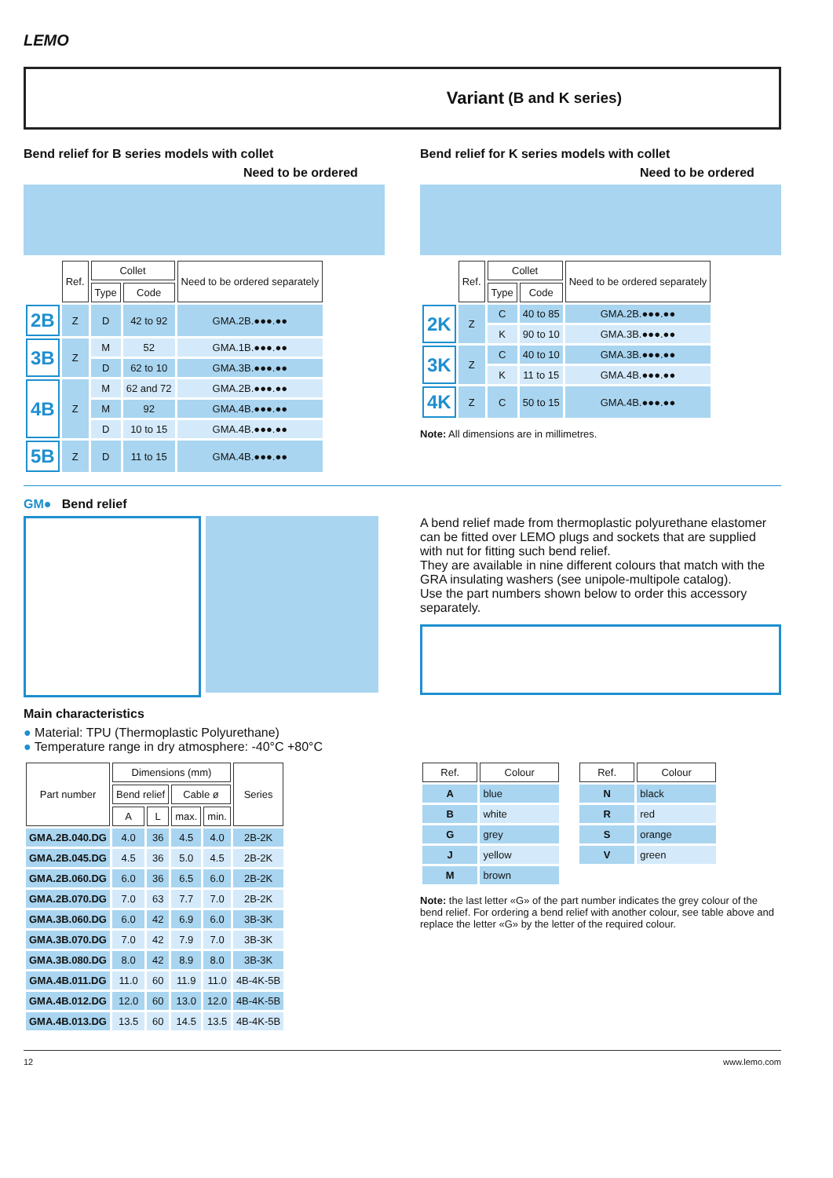LEMO
Variant (B and K series)
Bend relief for B series models with collet
Need to be ordered
| | Ref. | Collet | | Need to be ordered separately |
| --- | --- | --- | --- | --- |
| | | Type | Code | |
| 2B | Z | D | 42 to 92 | GMA.2B.●●●.●● |
| 3B | Z | M | 52 | GMA.1B.●●●.●● |
| | | D | 62 to 10 | GMA.3B.●●●.●● |
| 4B | Z | M | 62 and 72 | GMA.2B.●●●.●● |
| | | M | 92 | GMA.4B.●●●.●● |
| | | D | 10 to 15 | GMA.4B.●●●.●● |
| 5B | Z | D | 11 to 15 | GMA.4B.●●●.●● |
Bend relief for K series models with collet
Need to be ordered
| | Ref. | Collet | | Need to be ordered separately |
| --- | --- | --- | --- | --- |
| | | Type | Code | |
| 2K | Z | C | 40 to 85 | GMA.2B.●●●.●● |
| | | K | 90 to 10 | GMA.3B.●●●.●● |
| 3K | Z | C | 40 to 10 | GMA.3B.●●●.●● |
| | | K | 11 to 15 | GMA.4B.●●●.●● |
| 4K | Z | C | 50 to 15 | GMA.4B.●●●.●● |
Note: All dimensions are in millimetres.
GM● Bend relief
A bend relief made from thermoplastic polyurethane elastomer can be fitted over LEMO plugs and sockets that are supplied with nut for fitting such bend relief.
They are available in nine different colours that match with the GRA insulating washers (see unipole-multipole catalog).
Use the part numbers shown below to order this accessory separately.
Main characteristics
● Material: TPU (Thermoplastic Polyurethane)
● Temperature range in dry atmosphere: -40°C +80°C
| Part number | Dimensions (mm) | | | | Series |
| --- | --- | --- | --- | --- | --- |
| | Bend relief | | Cable ø | | |
| | A | L | max. | min. | |
| GMA.2B.040.DG | 4.0 | 36 | 4.5 | 4.0 | 2B-2K |
| GMA.2B.045.DG | 4.5 | 36 | 5.0 | 4.5 | 2B-2K |
| GMA.2B.060.DG | 6.0 | 36 | 6.5 | 6.0 | 2B-2K |
| GMA.2B.070.DG | 7.0 | 63 | 7.7 | 7.0 | 2B-2K |
| GMA.3B.060.DG | 6.0 | 42 | 6.9 | 6.0 | 3B-3K |
| GMA.3B.070.DG | 7.0 | 42 | 7.9 | 7.0 | 3B-3K |
| GMA.3B.080.DG | 8.0 | 42 | 8.9 | 8.0 | 3B-3K |
| GMA.4B.011.DG | 11.0 | 60 | 11.9 | 11.0 | 4B-4K-5B |
| GMA.4B.012.DG | 12.0 | 60 | 13.0 | 12.0 | 4B-4K-5B |
| GMA.4B.013.DG | 13.5 | 60 | 14.5 | 13.5 | 4B-4K-5B |
| Ref. | Colour |
| --- | --- |
| A | blue |
| B | white |
| G | grey |
| J | yellow |
| M | brown |
| Ref. | Colour |
| --- | --- |
| N | black |
| R | red |
| S | orange |
| V | green |
Note: the last letter «G» of the part number indicates the grey colour of the bend relief. For ordering a bend relief with another colour, see table above and replace the letter «G» by the letter of the required colour.
12 www.lemo.com